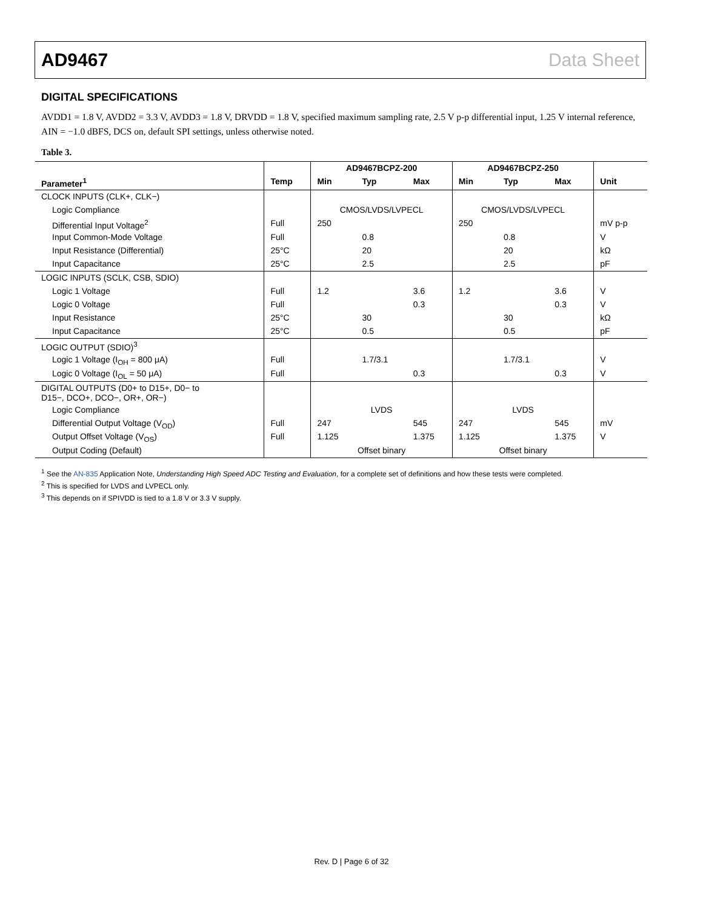AD9467 Data Sheet
DIGITAL SPECIFICATIONS
AVDD1 = 1.8 V, AVDD2 = 3.3 V, AVDD3 = 1.8 V, DRVDD = 1.8 V, specified maximum sampling rate, 2.5 V p-p differential input, 1.25 V internal reference, AIN = −1.0 dBFS, DCS on, default SPI settings, unless otherwise noted.
Table 3.
| | | AD9467BCPZ-200 | | | AD9467BCPZ-250 | | | |
| --- | --- | --- | --- | --- | --- | --- | --- | --- |
| Parameter<sup>1</sup> | Temp | Min | Typ | Max | Min | Typ | Max | Unit |
| CLOCK INPUTS (CLK+, CLK−) | | | | | | | | |
| Logic Compliance | | CMOS/LVDS/LVPECL | | | CMOS/LVDS/LVPECL | | | |
| Differential Input Voltage<sup>2</sup> | Full | 250 | | | 250 | | | mV p-p |
| Input Common-Mode Voltage | Full | | 0.8 | | | 0.8 | | V |
| Input Resistance (Differential) | 25°C | | 20 | | | 20 | | kΩ |
| Input Capacitance | 25°C | | 2.5 | | | 2.5 | | pF |
| LOGIC INPUTS (SCLK, CSB, SDIO) | | | | | | | | |
| Logic 1 Voltage | Full | 1.2 | | 3.6 | 1.2 | | 3.6 | V |
| Logic 0 Voltage | Full | | | 0.3 | | | 0.3 | V |
| Input Resistance | 25°C | | 30 | | | 30 | | kΩ |
| Input Capacitance | 25°C | | 0.5 | | | 0.5 | | pF |
| LOGIC OUTPUT (SDIO)<sup>3</sup> | | | | | | | | |
| Logic 1 Voltage (I<sub>OH</sub> = 800 μA) | Full | | 1.7/3.1 | | | 1.7/3.1 | | V |
| Logic 0 Voltage (I<sub>OL</sub> = 50 μA) | Full | | | 0.3 | | | 0.3 | V |
| DIGITAL OUTPUTS (D0+ to D15+, D0− to D15−, DCO+, DCO−, OR+, OR−) | | | | | | | | |
| Logic Compliance | | LVDS | | | LVDS | | | |
| Differential Output Voltage (V<sub>OD</sub>) | Full | 247 | | 545 | 247 | | 545 | mV |
| Output Offset Voltage (V<sub>OS</sub>) | Full | 1.125 | | 1.375 | 1.125 | | 1.375 | V |
| Output Coding (Default) | | Offset binary | | | Offset binary | | | |
<sup>1</sup> See the AN-835 Application Note, Understanding High Speed ADC Testing and Evaluation, for a complete set of definitions and how these tests were completed.
<sup>2</sup> This is specified for LVDS and LVPECL only.
<sup>3</sup> This depends on if SPIVDD is tied to a 1.8 V or 3.3 V supply.
Rev. D | Page 6 of 32